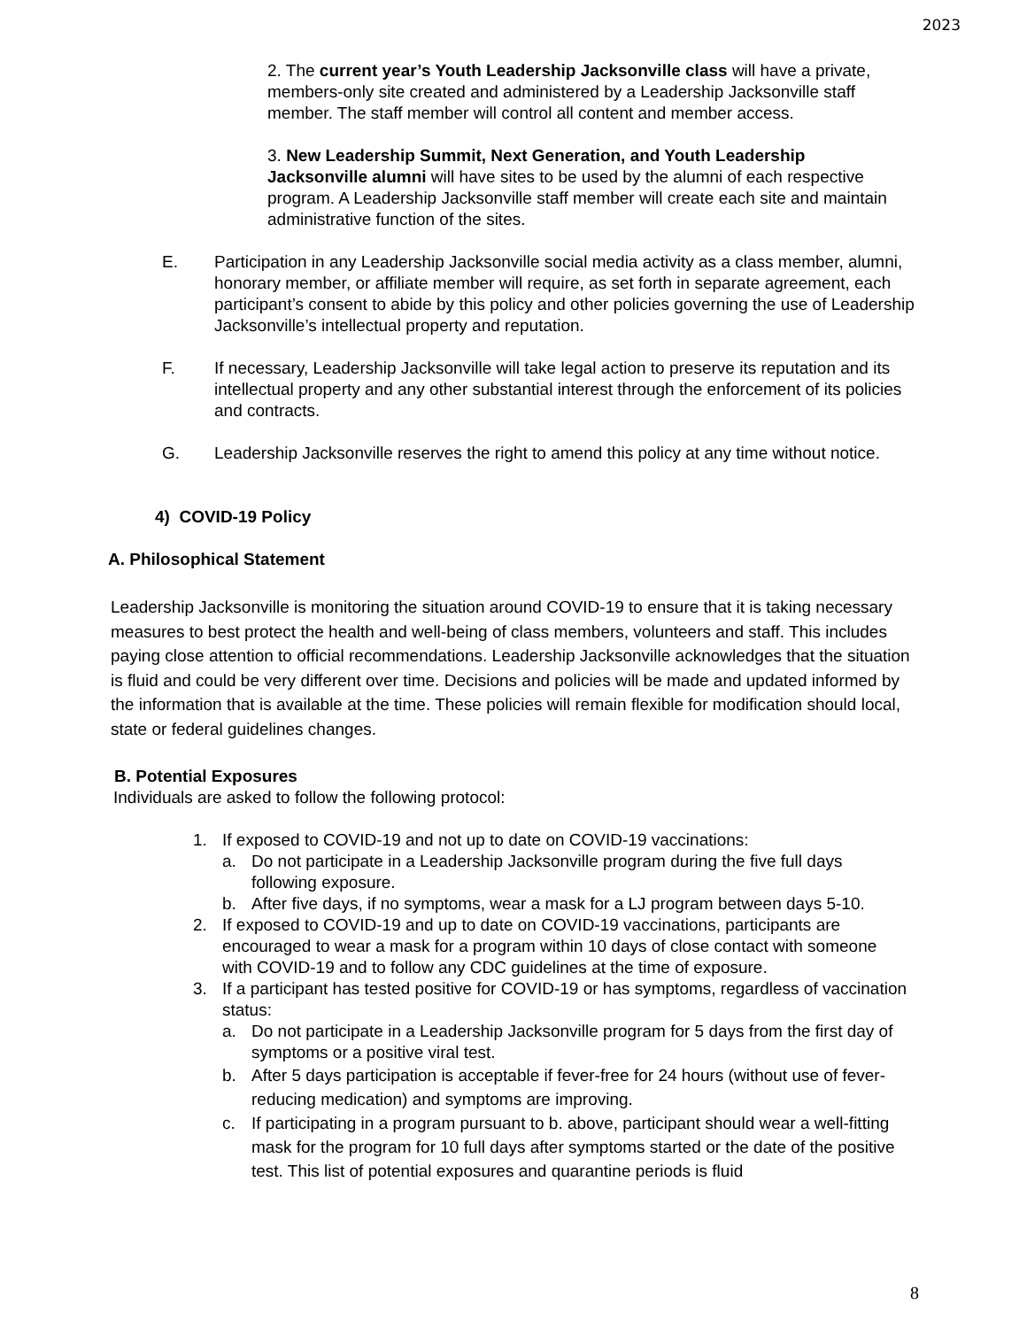2023
2. The current year’s Youth Leadership Jacksonville class will have a private, members-only site created and administered by a Leadership Jacksonville staff member. The staff member will control all content and member access.
3. New Leadership Summit, Next Generation, and Youth Leadership Jacksonville alumni will have sites to be used by the alumni of each respective program. A Leadership Jacksonville staff member will create each site and maintain administrative function of the sites.
E. Participation in any Leadership Jacksonville social media activity as a class member, alumni, honorary member, or affiliate member will require, as set forth in separate agreement, each participant’s consent to abide by this policy and other policies governing the use of Leadership Jacksonville’s intellectual property and reputation.
F. If necessary, Leadership Jacksonville will take legal action to preserve its reputation and its intellectual property and any other substantial interest through the enforcement of its policies and contracts.
G. Leadership Jacksonville reserves the right to amend this policy at any time without notice.
4) COVID-19 Policy
A. Philosophical Statement
Leadership Jacksonville is monitoring the situation around COVID-19 to ensure that it is taking necessary measures to best protect the health and well-being of class members, volunteers and staff. This includes paying close attention to official recommendations. Leadership Jacksonville acknowledges that the situation is fluid and could be very different over time. Decisions and policies will be made and updated informed by the information that is available at the time. These policies will remain flexible for modification should local, state or federal guidelines changes.
B. Potential Exposures
Individuals are asked to follow the following protocol:
1. If exposed to COVID-19 and not up to date on COVID-19 vaccinations:
a. Do not participate in a Leadership Jacksonville program during the five full days following exposure.
b. After five days, if no symptoms, wear a mask for a LJ program between days 5-10.
2. If exposed to COVID-19 and up to date on COVID-19 vaccinations, participants are encouraged to wear a mask for a program within 10 days of close contact with someone with COVID-19 and to follow any CDC guidelines at the time of exposure.
3. If a participant has tested positive for COVID-19 or has symptoms, regardless of vaccination status:
a. Do not participate in a Leadership Jacksonville program for 5 days from the first day of symptoms or a positive viral test.
b. After 5 days participation is acceptable if fever-free for 24 hours (without use of fever-reducing medication) and symptoms are improving.
c. If participating in a program pursuant to b. above, participant should wear a well-fitting mask for the program for 10 full days after symptoms started or the date of the positive test. This list of potential exposures and quarantine periods is fluid
8